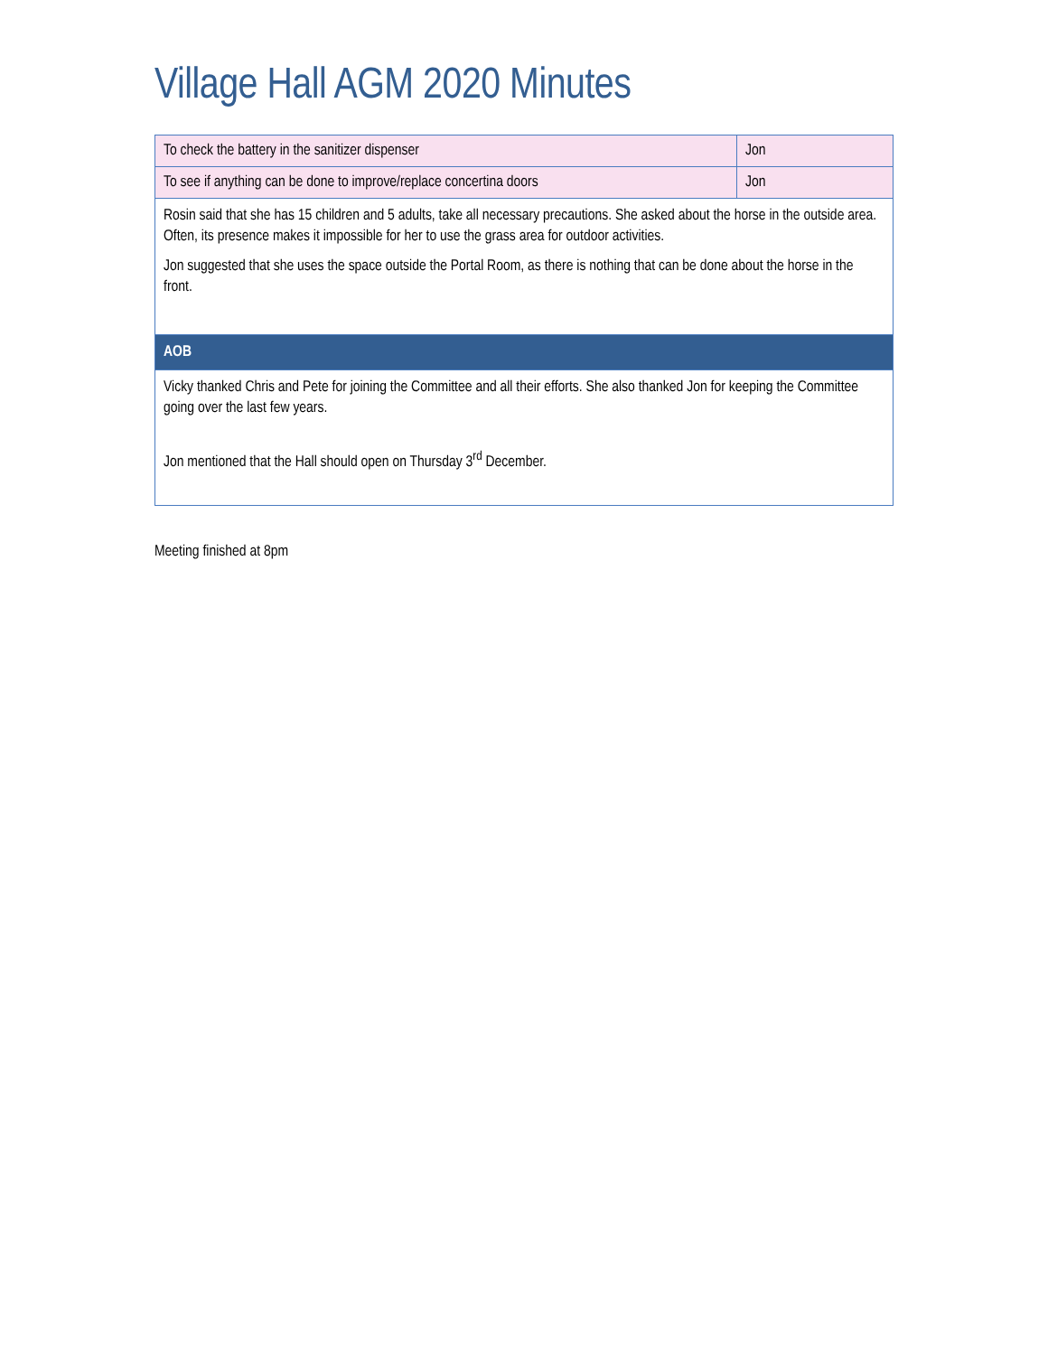Village Hall AGM 2020 Minutes
| To check the battery in the sanitizer dispenser | Jon |
| To see if anything can be done to improve/replace concertina doors | Jon |
| Rosin said that she has 15 children and 5 adults, take all necessary precautions. She asked about the horse in the outside area. Often, its presence makes it impossible for her to use the grass area for outdoor activities. Jon suggested that she uses the space outside the Portal Room, as there is nothing that can be done about the horse in the front. | |
| AOB | |
| Vicky thanked Chris and Pete for joining the Committee and all their efforts. She also thanked Jon for keeping the Committee going over the last few years. Jon mentioned that the Hall should open on Thursday 3<sup>rd</sup> December. | |
Meeting finished at 8pm